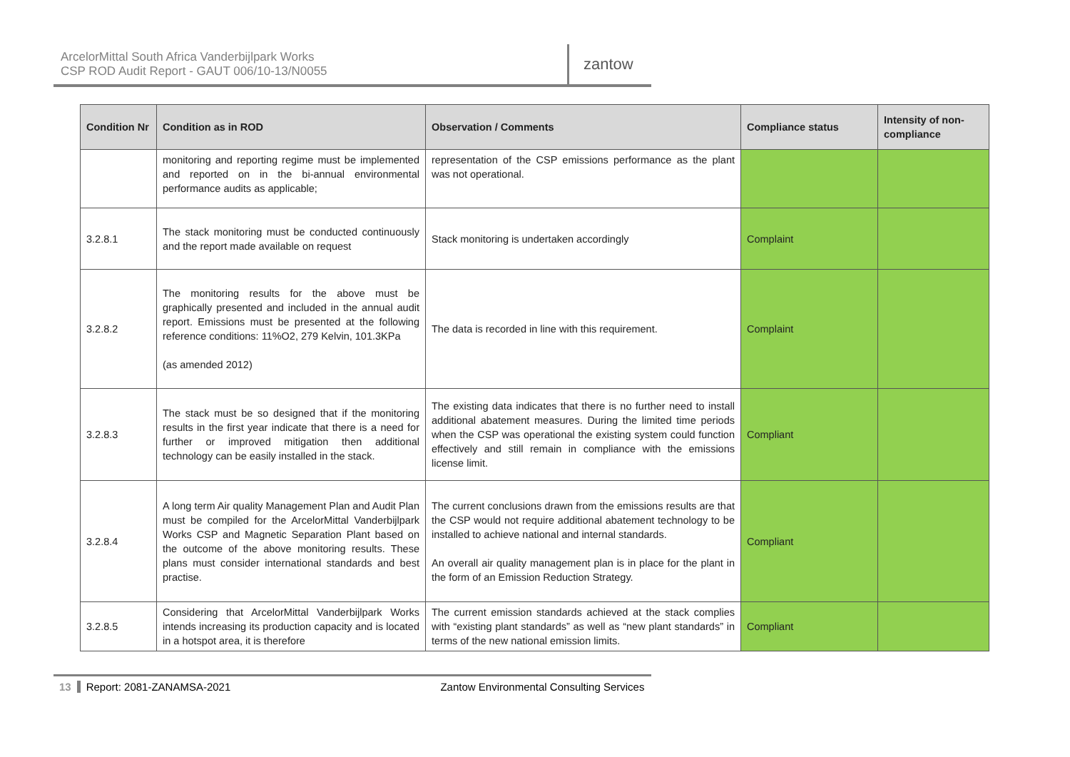ArcelorMittal South Africa Vanderbijlpark Works
CSP ROD Audit Report - GAUT 006/10-13/N0055
zantow
| Condition Nr | Condition as in ROD | Observation / Comments | Compliance status | Intensity of non-compliance |
| --- | --- | --- | --- | --- |
| | monitoring and reporting regime must be implemented and reported on in the bi-annual environmental performance audits as applicable; | representation of the CSP emissions performance as the plant was not operational. | | |
| 3.2.8.1 | The stack monitoring must be conducted continuously and the report made available on request | Stack monitoring is undertaken accordingly | Complaint | |
| 3.2.8.2 | The monitoring results for the above must be graphically presented and included in the annual audit report. Emissions must be presented at the following reference conditions: 11%O2, 279 Kelvin, 101.3KPa (as amended 2012) | The data is recorded in line with this requirement. | Complaint | |
| 3.2.8.3 | The stack must be so designed that if the monitoring results in the first year indicate that there is a need for further or improved mitigation then additional technology can be easily installed in the stack. | The existing data indicates that there is no further need to install additional abatement measures. During the limited time periods when the CSP was operational the existing system could function effectively and still remain in compliance with the emissions license limit. | Compliant | |
| 3.2.8.4 | A long term Air quality Management Plan and Audit Plan must be compiled for the ArcelorMittal Vanderbijlpark Works CSP and Magnetic Separation Plant based on the outcome of the above monitoring results. These plans must consider international standards and best practise. | The current conclusions drawn from the emissions results are that the CSP would not require additional abatement technology to be installed to achieve national and internal standards. An overall air quality management plan is in place for the plant in the form of an Emission Reduction Strategy. | Compliant | |
| 3.2.8.5 | Considering that ArcelorMittal Vanderbijlpark Works intends increasing its production capacity and is located in a hotspot area, it is therefore | The current emission standards achieved at the stack complies with “existing plant standards” as well as “new plant standards” in terms of the new national emission limits. | Compliant | |
13 Report: 2081-ZANAMSA-2021 Zantow Environmental Consulting Services